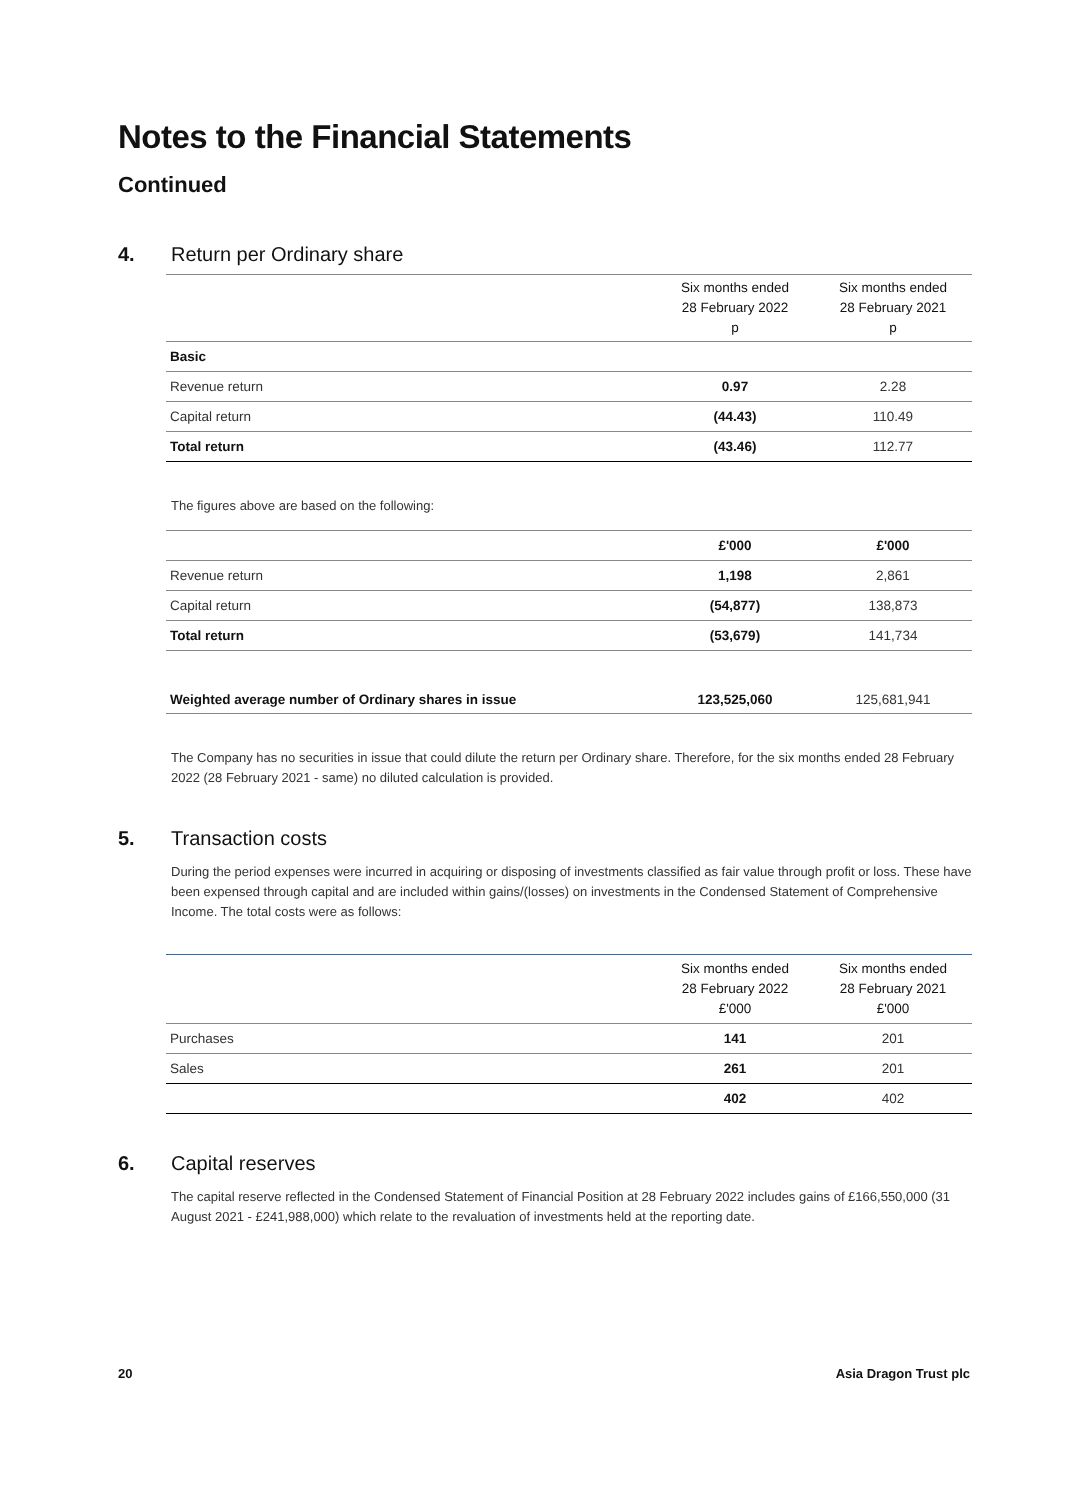Notes to the Financial Statements
Continued
4. Return per Ordinary share
| | Six months ended 28 February 2022 p | Six months ended 28 February 2021 p |
| --- | --- | --- |
| Basic | | |
| Revenue return | 0.97 | 2.28 |
| Capital return | (44.43) | 110.49 |
| Total return | (43.46) | 112.77 |
The figures above are based on the following:
| | £'000 | £'000 |
| Revenue return | 1,198 | 2,861 |
| Capital return | (54,877) | 138,873 |
| Total return | (53,679) | 141,734 |
| Weighted average number of Ordinary shares in issue | 123,525,060 | 125,681,941 |
The Company has no securities in issue that could dilute the return per Ordinary share. Therefore, for the six months ended 28 February 2022 (28 February 2021 - same) no diluted calculation is provided.
5. Transaction costs
During the period expenses were incurred in acquiring or disposing of investments classified as fair value through profit or loss. These have been expensed through capital and are included within gains/(losses) on investments in the Condensed Statement of Comprehensive Income. The total costs were as follows:
| | Six months ended 28 February 2022 £'000 | Six months ended 28 February 2021 £'000 |
| Purchases | 141 | 201 |
| Sales | 261 | 201 |
| | 402 | 402 |
6. Capital reserves
The capital reserve reflected in the Condensed Statement of Financial Position at 28 February 2022 includes gains of £166,550,000 (31 August 2021 - £241,988,000) which relate to the revaluation of investments held at the reporting date.
20 Asia Dragon Trust plc